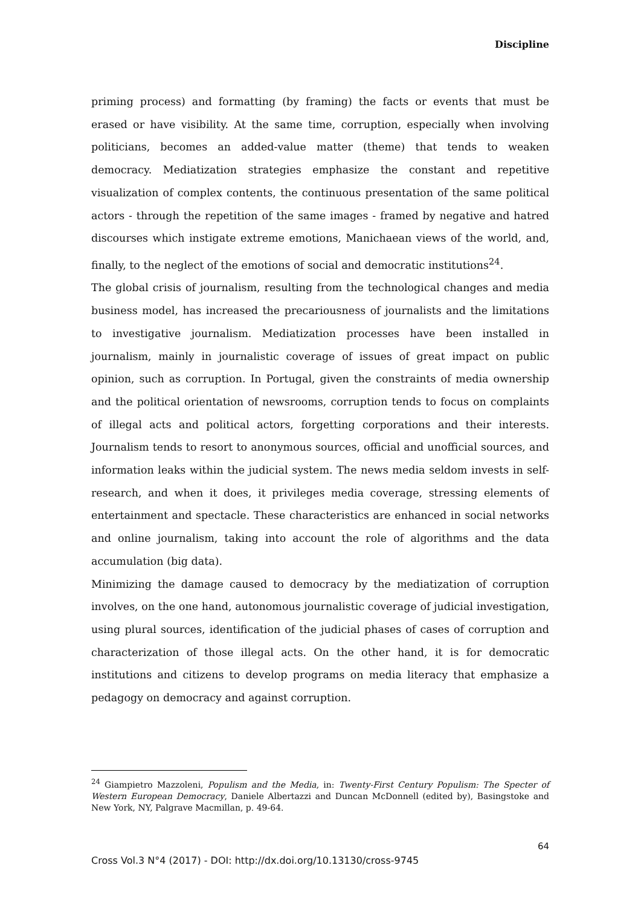Discipline
priming process) and formatting (by framing) the facts or events that must be erased or have visibility. At the same time, corruption, especially when involving politicians, becomes an added-value matter (theme) that tends to weaken democracy. Mediatization strategies emphasize the constant and repetitive visualization of complex contents, the continuous presentation of the same political actors - through the repetition of the same images - framed by negative and hatred discourses which instigate extreme emotions, Manichaean views of the world, and, finally, to the neglect of the emotions of social and democratic institutions<sup>24</sup>.
The global crisis of journalism, resulting from the technological changes and media business model, has increased the precariousness of journalists and the limitations to investigative journalism. Mediatization processes have been installed in journalism, mainly in journalistic coverage of issues of great impact on public opinion, such as corruption. In Portugal, given the constraints of media ownership and the political orientation of newsrooms, corruption tends to focus on complaints of illegal acts and political actors, forgetting corporations and their interests. Journalism tends to resort to anonymous sources, official and unofficial sources, and information leaks within the judicial system. The news media seldom invests in self-research, and when it does, it privileges media coverage, stressing elements of entertainment and spectacle. These characteristics are enhanced in social networks and online journalism, taking into account the role of algorithms and the data accumulation (big data).
Minimizing the damage caused to democracy by the mediatization of corruption involves, on the one hand, autonomous journalistic coverage of judicial investigation, using plural sources, identification of the judicial phases of cases of corruption and characterization of those illegal acts. On the other hand, it is for democratic institutions and citizens to develop programs on media literacy that emphasize a pedagogy on democracy and against corruption.
<sup>24</sup> Giampietro Mazzoleni, Populism and the Media, in: Twenty-First Century Populism: The Specter of Western European Democracy, Daniele Albertazzi and Duncan McDonnell (edited by), Basingstoke and New York, NY, Palgrave Macmillan, p. 49-64.
64
Cross Vol.3 N°4 (2017) - DOI: http://dx.doi.org/10.13130/cross-9745